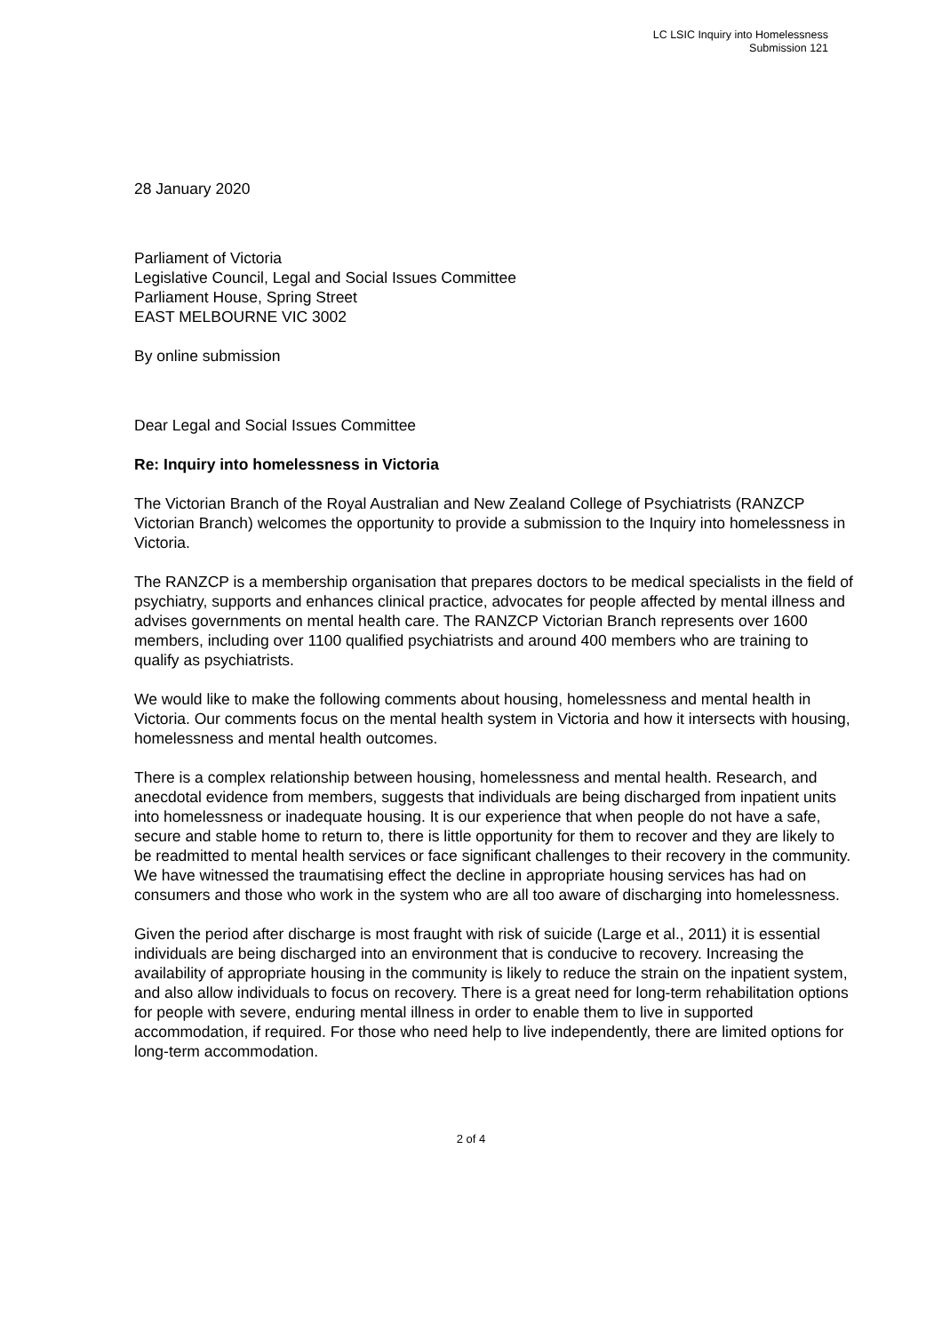LC LSIC Inquiry into Homelessness
Submission 121
28 January 2020
Parliament of Victoria
Legislative Council, Legal and Social Issues Committee
Parliament House, Spring Street
EAST MELBOURNE VIC 3002
By online submission
Dear Legal and Social Issues Committee
Re: Inquiry into homelessness in Victoria
The Victorian Branch of the Royal Australian and New Zealand College of Psychiatrists (RANZCP Victorian Branch) welcomes the opportunity to provide a submission to the Inquiry into homelessness in Victoria.
The RANZCP is a membership organisation that prepares doctors to be medical specialists in the field of psychiatry, supports and enhances clinical practice, advocates for people affected by mental illness and advises governments on mental health care. The RANZCP Victorian Branch represents over 1600 members, including over 1100 qualified psychiatrists and around 400 members who are training to qualify as psychiatrists.
We would like to make the following comments about housing, homelessness and mental health in Victoria. Our comments focus on the mental health system in Victoria and how it intersects with housing, homelessness and mental health outcomes.
There is a complex relationship between housing, homelessness and mental health. Research, and anecdotal evidence from members, suggests that individuals are being discharged from inpatient units into homelessness or inadequate housing. It is our experience that when people do not have a safe, secure and stable home to return to, there is little opportunity for them to recover and they are likely to be readmitted to mental health services or face significant challenges to their recovery in the community. We have witnessed the traumatising effect the decline in appropriate housing services has had on consumers and those who work in the system who are all too aware of discharging into homelessness.
Given the period after discharge is most fraught with risk of suicide (Large et al., 2011) it is essential individuals are being discharged into an environment that is conducive to recovery. Increasing the availability of appropriate housing in the community is likely to reduce the strain on the inpatient system, and also allow individuals to focus on recovery. There is a great need for long-term rehabilitation options for people with severe, enduring mental illness in order to enable them to live in supported accommodation, if required. For those who need help to live independently, there are limited options for long-term accommodation.
2 of 4